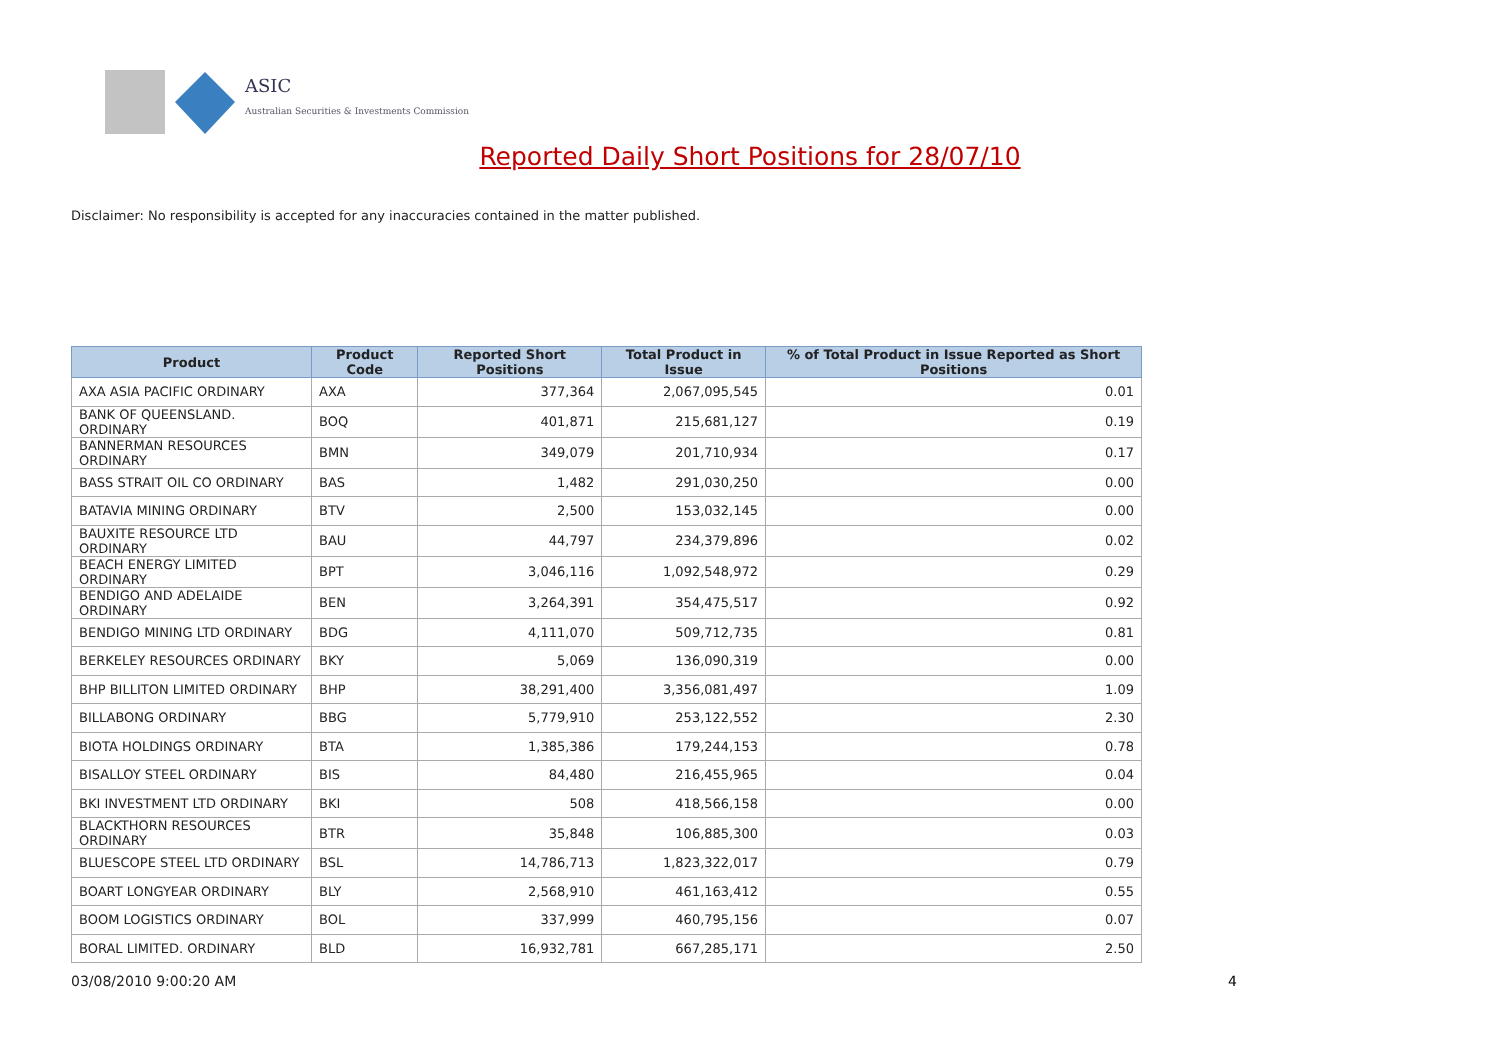ASIC
Australian Securities & Investments Commission
Reported Daily Short Positions for 28/07/10
Disclaimer: No responsibility is accepted for any inaccuracies contained in the matter published.
| Product | Product Code | Reported Short Positions | Total Product in Issue | % of Total Product in Issue Reported as Short Positions |
| --- | --- | --- | --- | --- |
| AXA ASIA PACIFIC ORDINARY | AXA | 377,364 | 2,067,095,545 | 0.01 |
| BANK OF QUEENSLAND. ORDINARY | BOQ | 401,871 | 215,681,127 | 0.19 |
| BANNERMAN RESOURCES ORDINARY | BMN | 349,079 | 201,710,934 | 0.17 |
| BASS STRAIT OIL CO ORDINARY | BAS | 1,482 | 291,030,250 | 0.00 |
| BATAVIA MINING ORDINARY | BTV | 2,500 | 153,032,145 | 0.00 |
| BAUXITE RESOURCE LTD ORDINARY | BAU | 44,797 | 234,379,896 | 0.02 |
| BEACH ENERGY LIMITED ORDINARY | BPT | 3,046,116 | 1,092,548,972 | 0.29 |
| BENDIGO AND ADELAIDE ORDINARY | BEN | 3,264,391 | 354,475,517 | 0.92 |
| BENDIGO MINING LTD ORDINARY | BDG | 4,111,070 | 509,712,735 | 0.81 |
| BERKELEY RESOURCES ORDINARY | BKY | 5,069 | 136,090,319 | 0.00 |
| BHP BILLITON LIMITED ORDINARY | BHP | 38,291,400 | 3,356,081,497 | 1.09 |
| BILLABONG ORDINARY | BBG | 5,779,910 | 253,122,552 | 2.30 |
| BIOTA HOLDINGS ORDINARY | BTA | 1,385,386 | 179,244,153 | 0.78 |
| BISALLOY STEEL ORDINARY | BIS | 84,480 | 216,455,965 | 0.04 |
| BKI INVESTMENT LTD ORDINARY | BKI | 508 | 418,566,158 | 0.00 |
| BLACKTHORN RESOURCES ORDINARY | BTR | 35,848 | 106,885,300 | 0.03 |
| BLUESCOPE STEEL LTD ORDINARY | BSL | 14,786,713 | 1,823,322,017 | 0.79 |
| BOART LONGYEAR ORDINARY | BLY | 2,568,910 | 461,163,412 | 0.55 |
| BOOM LOGISTICS ORDINARY | BOL | 337,999 | 460,795,156 | 0.07 |
| BORAL LIMITED. ORDINARY | BLD | 16,932,781 | 667,285,171 | 2.50 |
03/08/2010 9:00:20 AM 4